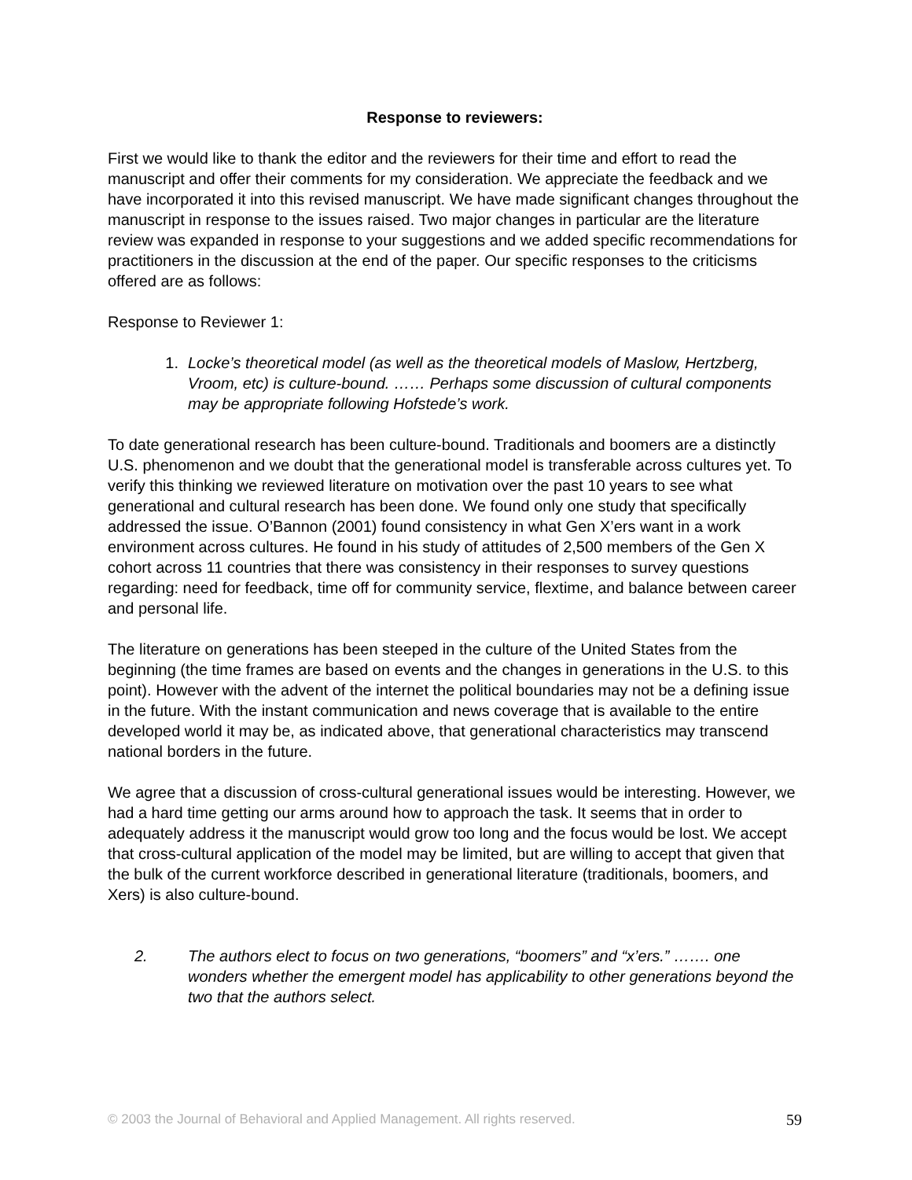Response to reviewers:
First we would like to thank the editor and the reviewers for their time and effort to read the manuscript and offer their comments for my consideration. We appreciate the feedback and we have incorporated it into this revised manuscript. We have made significant changes throughout the manuscript in response to the issues raised. Two major changes in particular are the literature review was expanded in response to your suggestions and we added specific recommendations for practitioners in the discussion at the end of the paper. Our specific responses to the criticisms offered are as follows:
Response to Reviewer 1:
1. Locke’s theoretical model (as well as the theoretical models of Maslow, Hertzberg, Vroom, etc) is culture-bound. …… Perhaps some discussion of cultural components may be appropriate following Hofstede’s work.
To date generational research has been culture-bound. Traditionals and boomers are a distinctly U.S. phenomenon and we doubt that the generational model is transferable across cultures yet. To verify this thinking we reviewed literature on motivation over the past 10 years to see what generational and cultural research has been done. We found only one study that specifically addressed the issue. O’Bannon (2001) found consistency in what Gen X’ers want in a work environment across cultures. He found in his study of attitudes of 2,500 members of the Gen X cohort across 11 countries that there was consistency in their responses to survey questions regarding: need for feedback, time off for community service, flextime, and balance between career and personal life.
The literature on generations has been steeped in the culture of the United States from the beginning (the time frames are based on events and the changes in generations in the U.S. to this point). However with the advent of the internet the political boundaries may not be a defining issue in the future. With the instant communication and news coverage that is available to the entire developed world it may be, as indicated above, that generational characteristics may transcend national borders in the future.
We agree that a discussion of cross-cultural generational issues would be interesting. However, we had a hard time getting our arms around how to approach the task. It seems that in order to adequately address it the manuscript would grow too long and the focus would be lost. We accept that cross-cultural application of the model may be limited, but are willing to accept that given that the bulk of the current workforce described in generational literature (traditionals, boomers, and Xers) is also culture-bound.
2. The authors elect to focus on two generations, “boomers” and “x’ers.” ……. one wonders whether the emergent model has applicability to other generations beyond the two that the authors select.
© 2003 the Journal of Behavioral and Applied Management. All rights reserved. 59